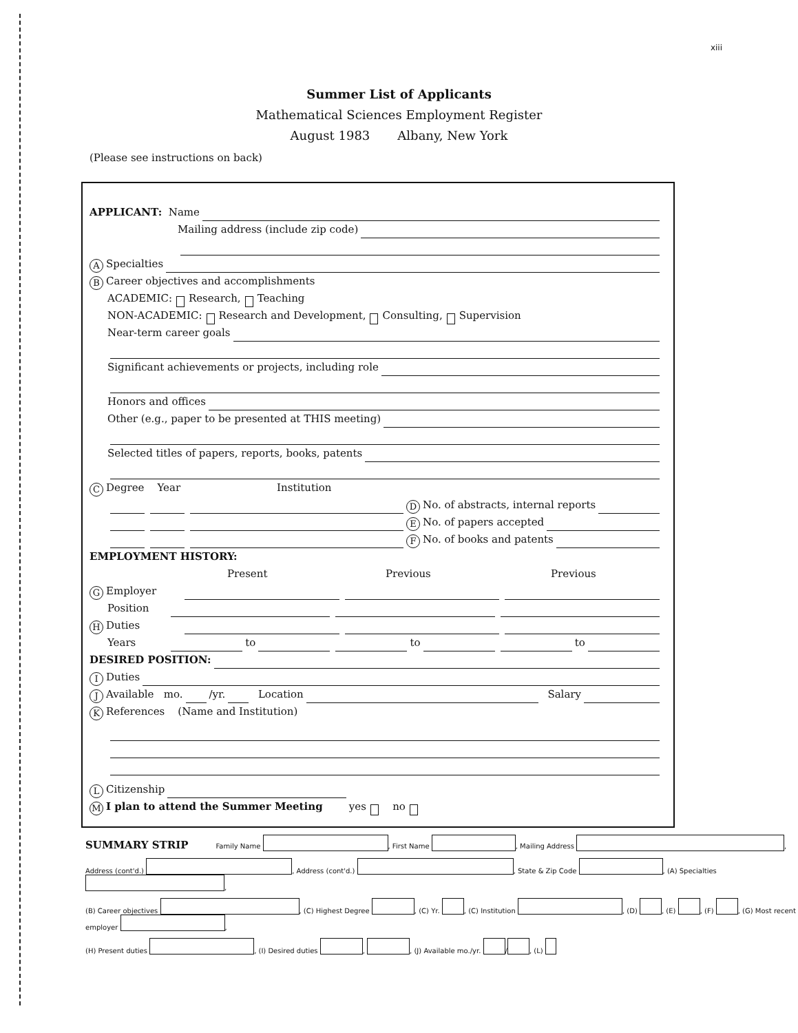xiii
Summer List of Applicants
Mathematical Sciences Employment Register
August 1983 Albany, New York
(Please see instructions on back)
APPLICANT: Name
Mailing address (include zip code)
A Specialties
B Career objectives and accomplishments
ACADEMIC: Research, Teaching
NON-ACADEMIC: Research and Development, Consulting, Supervision
Near-term career goals
Significant achievements or projects, including role
Honors and offices
Other (e.g., paper to be presented at THIS meeting)
Selected titles of papers, reports, books, patents
C Degree Year Institution
D No. of abstracts, internal reports
E No. of papers accepted
F No. of books and patents
EMPLOYMENT HISTORY:
Present Previous Previous
G Employer
Position
H Duties
Years to to to
DESIRED POSITION:
I Duties
J Available mo. /yr. Location Salary
K References (Name and Institution)
L Citizenship
M I plan to attend the Summer Meeting yes no
SUMMARY STRIP Family Name , First Name , Mailing Address ,
Address (cont'd.) , Address (cont'd.) , State & Zip Code , (A) Specialties ,
(B) Career objectives , (C) Highest Degree , (C) Yr. , (C) Institution , (D) , (E) , (F) , (G) Most recent employer ,
(H) Present duties , (I) Desired duties , , (J) Available mo./yr. / , (L)